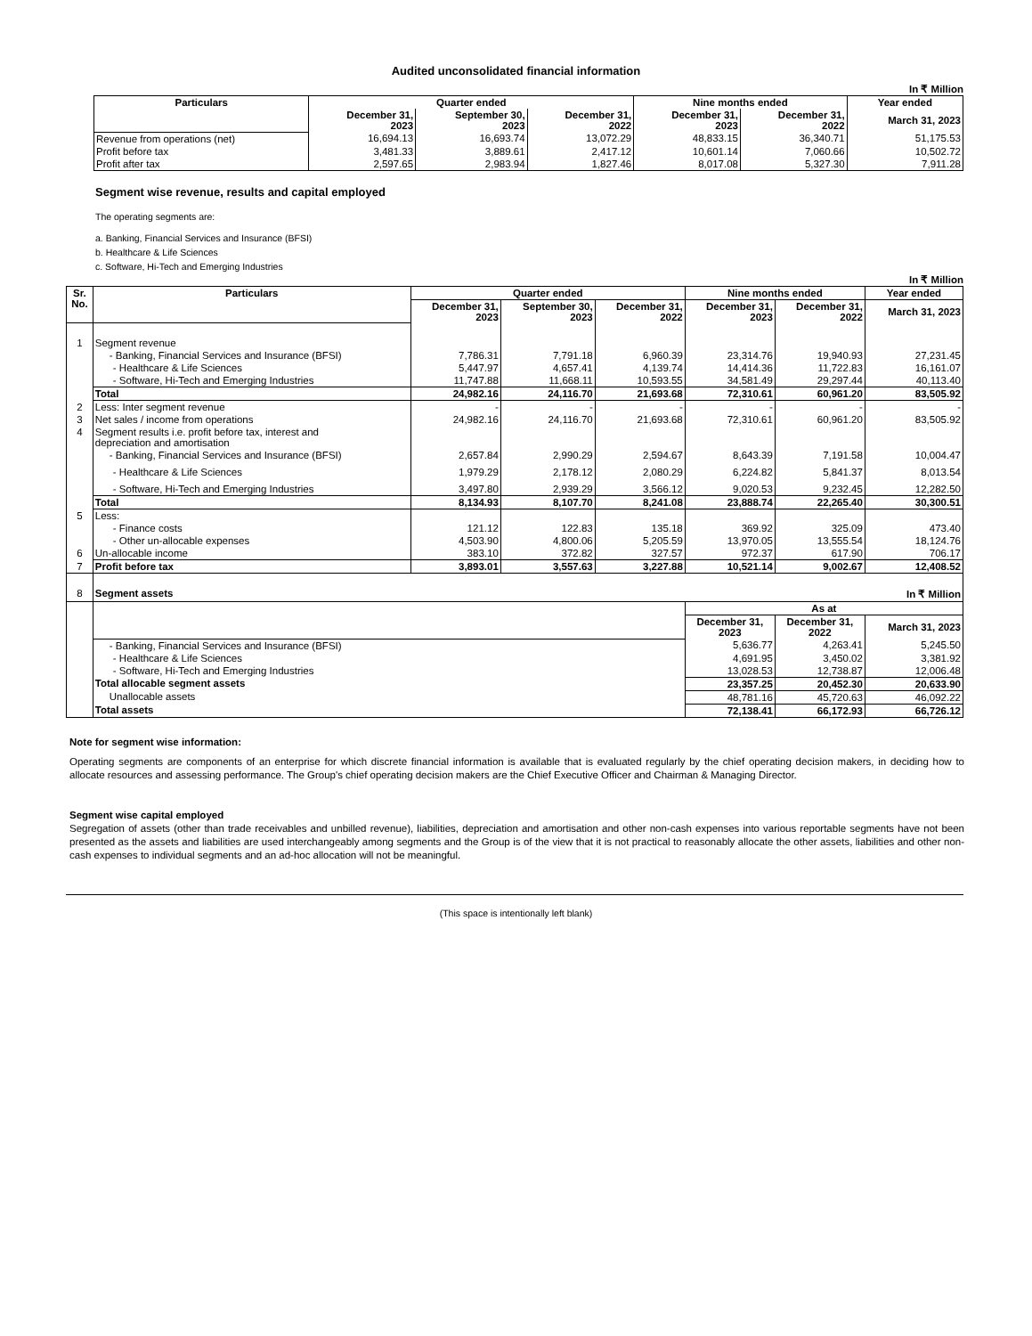Audited unconsolidated financial information
In ₹ Million
| Particulars | Quarter ended | | | Nine months ended | | Year ended |
| --- | --- | --- | --- | --- | --- | --- |
| | December 31, 2023 | September 30, 2023 | December 31, 2022 | December 31, 2023 | December 31, 2022 | March 31, 2023 |
| Revenue from operations (net) | 16,694.13 | 16,693.74 | 13,072.29 | 48,833.15 | 36,340.71 | 51,175.53 |
| Profit before tax | 3,481.33 | 3,889.61 | 2,417.12 | 10,601.14 | 7,060.66 | 10,502.72 |
| Profit after tax | 2,597.65 | 2,983.94 | 1,827.46 | 8,017.08 | 5,327.30 | 7,911.28 |
Segment wise revenue, results and capital employed
The operating segments are:
a. Banking, Financial Services and Insurance (BFSI)
b. Healthcare & Life Sciences
c. Software, Hi-Tech and Emerging Industries
In ₹ Million
| Sr. No. | Particulars | Quarter ended | | | Nine months ended | | Year ended |
| --- | --- | --- | --- | --- | --- | --- | --- |
| | | December 31, 2023 | September 30, 2023 | December 31, 2022 | December 31, 2023 | December 31, 2022 | March 31, 2023 |
| 1 | Segment revenue | | | | | | |
| | - Banking, Financial Services and Insurance (BFSI) | 7,786.31 | 7,791.18 | 6,960.39 | 23,314.76 | 19,940.93 | 27,231.45 |
| | - Healthcare & Life Sciences | 5,447.97 | 4,657.41 | 4,139.74 | 14,414.36 | 11,722.83 | 16,161.07 |
| | - Software, Hi-Tech and Emerging Industries | 11,747.88 | 11,668.11 | 10,593.55 | 34,581.49 | 29,297.44 | 40,113.40 |
| | Total | 24,982.16 | 24,116.70 | 21,693.68 | 72,310.61 | 60,961.20 | 83,505.92 |
| 2 | Less: Inter segment revenue | - | - | - | - | - | - |
| 3 | Net sales / income from operations | 24,982.16 | 24,116.70 | 21,693.68 | 72,310.61 | 60,961.20 | 83,505.92 |
| 4 | Segment results i.e. profit before tax, interest and depreciation and amortisation | | | | | | |
| | - Banking, Financial Services and Insurance (BFSI) | 2,657.84 | 2,990.29 | 2,594.67 | 8,643.39 | 7,191.58 | 10,004.47 |
| | - Healthcare & Life Sciences | 1,979.29 | 2,178.12 | 2,080.29 | 6,224.82 | 5,841.37 | 8,013.54 |
| | - Software, Hi-Tech and Emerging Industries | 3,497.80 | 2,939.29 | 3,566.12 | 9,020.53 | 9,232.45 | 12,282.50 |
| | Total | 8,134.93 | 8,107.70 | 8,241.08 | 23,888.74 | 22,265.40 | 30,300.51 |
| 5 | Less: | | | | | | |
| | - Finance costs | 121.12 | 122.83 | 135.18 | 369.92 | 325.09 | 473.40 |
| | - Other un-allocable expenses | 4,503.90 | 4,800.06 | 5,205.59 | 13,970.05 | 13,555.54 | 18,124.76 |
| 6 | Un-allocable income | 383.10 | 372.82 | 327.57 | 972.37 | 617.90 | 706.17 |
| 7 | Profit before tax | 3,893.01 | 3,557.63 | 3,227.88 | 10,521.14 | 9,002.67 | 12,408.52 |
| 8 | Segment assets | | | | In ₹ Million | | |
| | | | | | As at | | |
| | | | | | December 31, 2023 | December 31, 2022 | March 31, 2023 |
| | - Banking, Financial Services and Insurance (BFSI) | | | | 5,636.77 | 4,263.41 | 5,245.50 |
| | - Healthcare & Life Sciences | | | | 4,691.95 | 3,450.02 | 3,381.92 |
| | - Software, Hi-Tech and Emerging Industries | | | | 13,028.53 | 12,738.87 | 12,006.48 |
| | Total allocable segment assets | | | | 23,357.25 | 20,452.30 | 20,633.90 |
| | Unallocable assets | | | | 48,781.16 | 45,720.63 | 46,092.22 |
| | Total assets | | | | 72,138.41 | 66,172.93 | 66,726.12 |
Note for segment wise information:
Operating segments are components of an enterprise for which discrete financial information is available that is evaluated regularly by the chief operating decision makers, in deciding how to allocate resources and assessing performance. The Group's chief operating decision makers are the Chief Executive Officer and Chairman & Managing Director.
Segment wise capital employed
Segregation of assets (other than trade receivables and unbilled revenue), liabilities, depreciation and amortisation and other non-cash expenses into various reportable segments have not been presented as the assets and liabilities are used interchangeably among segments and the Group is of the view that it is not practical to reasonably allocate the other assets, liabilities and other non-cash expenses to individual segments and an ad-hoc allocation will not be meaningful.
(This space is intentionally left blank)